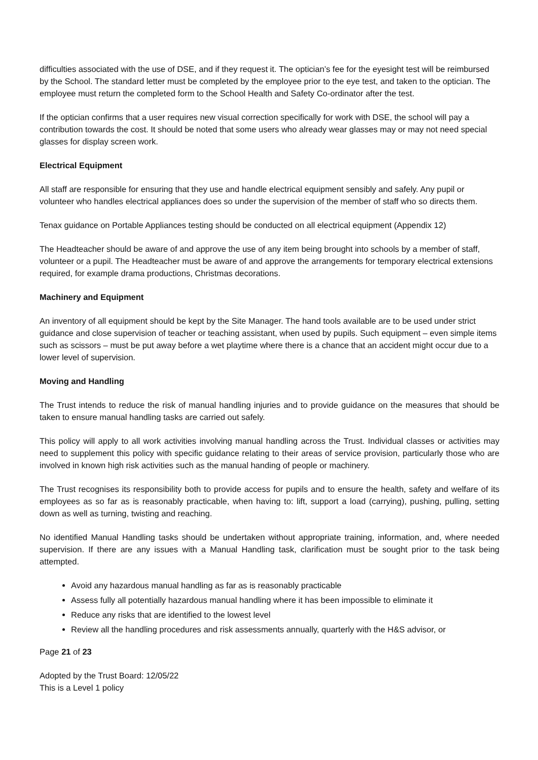difficulties associated with the use of DSE, and if they request it. The optician’s fee for the eyesight test will be reimbursed by the School. The standard letter must be completed by the employee prior to the eye test, and taken to the optician. The employee must return the completed form to the School Health and Safety Co-ordinator after the test.
If the optician confirms that a user requires new visual correction specifically for work with DSE, the school will pay a contribution towards the cost. It should be noted that some users who already wear glasses may or may not need special glasses for display screen work.
Electrical Equipment
All staff are responsible for ensuring that they use and handle electrical equipment sensibly and safely. Any pupil or volunteer who handles electrical appliances does so under the supervision of the member of staff who so directs them.
Tenax guidance on Portable Appliances testing should be conducted on all electrical equipment (Appendix 12)
The Headteacher should be aware of and approve the use of any item being brought into schools by a member of staff, volunteer or a pupil. The Headteacher must be aware of and approve the arrangements for temporary electrical extensions required, for example drama productions, Christmas decorations.
Machinery and Equipment
An inventory of all equipment should be kept by the Site Manager. The hand tools available are to be used under strict guidance and close supervision of teacher or teaching assistant, when used by pupils. Such equipment – even simple items such as scissors – must be put away before a wet playtime where there is a chance that an accident might occur due to a lower level of supervision.
Moving and Handling
The Trust intends to reduce the risk of manual handling injuries and to provide guidance on the measures that should be taken to ensure manual handling tasks are carried out safely.
This policy will apply to all work activities involving manual handling across the Trust. Individual classes or activities may need to supplement this policy with specific guidance relating to their areas of service provision, particularly those who are involved in known high risk activities such as the manual handing of people or machinery.
The Trust recognises its responsibility both to provide access for pupils and to ensure the health, safety and welfare of its employees as so far as is reasonably practicable, when having to: lift, support a load (carrying), pushing, pulling, setting down as well as turning, twisting and reaching.
No identified Manual Handling tasks should be undertaken without appropriate training, information, and, where needed supervision. If there are any issues with a Manual Handling task, clarification must be sought prior to the task being attempted.
Avoid any hazardous manual handling as far as is reasonably practicable
Assess fully all potentially hazardous manual handling where it has been impossible to eliminate it
Reduce any risks that are identified to the lowest level
Review all the handling procedures and risk assessments annually, quarterly with the H&S advisor, or
Page 21 of 23
Adopted by the Trust Board: 12/05/22
This is a Level 1 policy